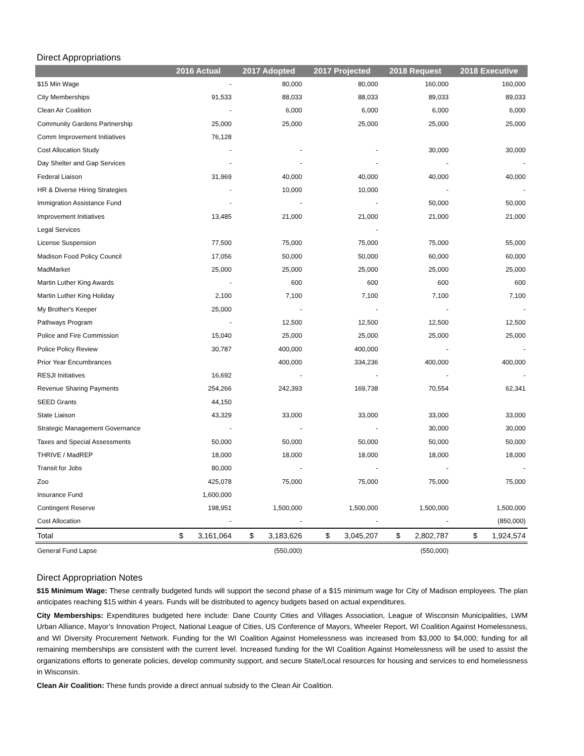Direct Appropriations
| | 2016 Actual | 2017 Adopted | 2017 Projected | 2018 Request | 2018 Executive |
| --- | --- | --- | --- | --- | --- |
| $15 Min Wage | - | 80,000 | 80,000 | 160,000 | 160,000 |
| City Memberships | 91,533 | 88,033 | 88,033 | 89,033 | 89,033 |
| Clean Air Coalition | - | 6,000 | 6,000 | 6,000 | 6,000 |
| Community Gardens Partnership | 25,000 | 25,000 | 25,000 | 25,000 | 25,000 |
| Comm Improvement Initiatives | 76,128 | | | | |
| Cost Allocation Study | - | - | - | 30,000 | 30,000 |
| Day Shelter and Gap Services | - | - | - | - | - |
| Federal Liaison | 31,969 | 40,000 | 40,000 | 40,000 | 40,000 |
| HR & Diverse Hiring Strategies | - | 10,000 | 10,000 | - | - |
| Immigration Assistance Fund | - | - | - | 50,000 | 50,000 |
| Improvement Initiatives | 13,485 | 21,000 | 21,000 | 21,000 | 21,000 |
| Legal Services | | | - | | |
| License Suspension | 77,500 | 75,000 | 75,000 | 75,000 | 55,000 |
| Madison Food Policy Council | 17,056 | 50,000 | 50,000 | 60,000 | 60,000 |
| MadMarket | 25,000 | 25,000 | 25,000 | 25,000 | 25,000 |
| Martin Luther King Awards | - | 600 | 600 | 600 | 600 |
| Martin Luther King Holiday | 2,100 | 7,100 | 7,100 | 7,100 | 7,100 |
| My Brother's Keeper | 25,000 | - | - | - | - |
| Pathways Program | - | 12,500 | 12,500 | 12,500 | 12,500 |
| Police and Fire Commission | 15,040 | 25,000 | 25,000 | 25,000 | 25,000 |
| Police Policy Review | 30,787 | 400,000 | 400,000 | - | - |
| Prior Year Encumbrances | | 400,000 | 334,236 | 400,000 | 400,000 |
| RESJI Initiatives | 16,692 | - | - | - | - |
| Revenue Sharing Payments | 254,266 | 242,393 | 169,738 | 70,554 | 62,341 |
| SEED Grants | 44,150 | | | | |
| State Liaison | 43,329 | 33,000 | 33,000 | 33,000 | 33,000 |
| Strategic Management Governance | - | - | - | 30,000 | 30,000 |
| Taxes and Special Assessments | 50,000 | 50,000 | 50,000 | 50,000 | 50,000 |
| THRIVE / MadREP | 18,000 | 18,000 | 18,000 | 18,000 | 18,000 |
| Transit for Jobs | 80,000 | - | - | - | - |
| Zoo | 425,078 | 75,000 | 75,000 | 75,000 | 75,000 |
| Insurance Fund | 1,600,000 | | | | |
| Contingent Reserve | 198,951 | 1,500,000 | 1,500,000 | 1,500,000 | 1,500,000 |
| Cost Allocation | - | - | - | - | (850,000) |
| Total | $ 3,161,064 | $ 3,183,626 | $ 3,045,207 | $ 2,802,787 | $ 1,924,574 |
| General Fund Lapse | | (550,000) | | (550,000) | |
Direct Appropriation Notes
$15 Minimum Wage: These centrally budgeted funds will support the second phase of a $15 minimum wage for City of Madison employees. The plan anticipates reaching $15 within 4 years. Funds will be distributed to agency budgets based on actual expenditures.
City Memberships: Expenditures budgeted here include: Dane County Cities and Villages Association, League of Wisconsin Municipalities, LWM Urban Alliance, Mayor’s Innovation Project, National League of Cities, US Conference of Mayors, Wheeler Report, WI Coalition Against Homelessness, and WI Diversity Procurement Network. Funding for the WI Coalition Against Homelessness was increased from $3,000 to $4,000; funding for all remaining memberships are consistent with the current level. Increased funding for the WI Coalition Against Homelessness will be used to assist the organizations efforts to generate policies, develop community support, and secure State/Local resources for housing and services to end homelessness in Wisconsin.
Clean Air Coalition: These funds provide a direct annual subsidy to the Clean Air Coalition.